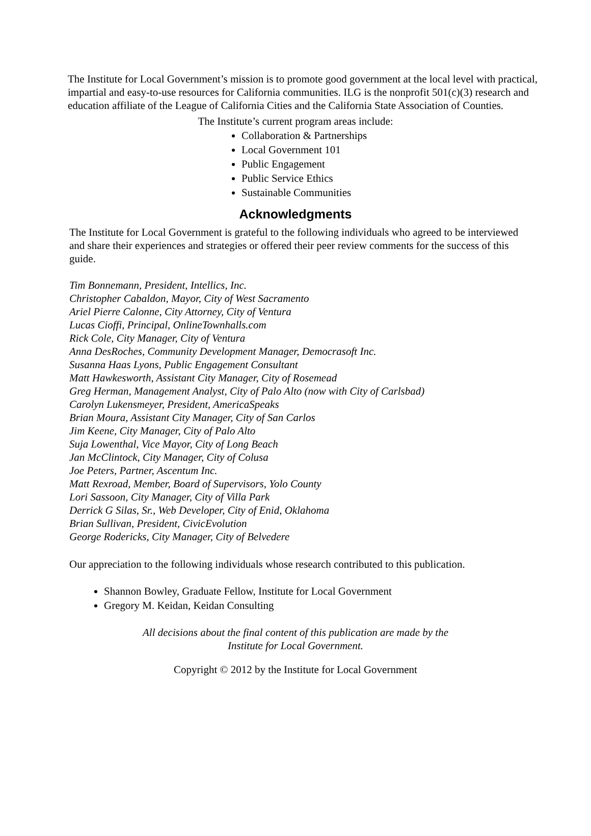The Institute for Local Government’s mission is to promote good government at the local level with practical, impartial and easy-to-use resources for California communities. ILG is the nonprofit 501(c)(3) research and education affiliate of the League of California Cities and the California State Association of Counties.
The Institute’s current program areas include:
Collaboration & Partnerships
Local Government 101
Public Engagement
Public Service Ethics
Sustainable Communities
Acknowledgments
The Institute for Local Government is grateful to the following individuals who agreed to be interviewed and share their experiences and strategies or offered their peer review comments for the success of this guide.
Tim Bonnemann, President, Intellics, Inc.
Christopher Cabaldon, Mayor, City of West Sacramento
Ariel Pierre Calonne, City Attorney, City of Ventura
Lucas Cioffi, Principal, OnlineTownhalls.com
Rick Cole, City Manager, City of Ventura
Anna DesRoches, Community Development Manager, Democrasoft Inc.
Susanna Haas Lyons, Public Engagement Consultant
Matt Hawkesworth, Assistant City Manager, City of Rosemead
Greg Herman, Management Analyst, City of Palo Alto (now with City of Carlsbad)
Carolyn Lukensmeyer, President, AmericaSpeaks
Brian Moura, Assistant City Manager, City of San Carlos
Jim Keene, City Manager, City of Palo Alto
Suja Lowenthal, Vice Mayor, City of Long Beach
Jan McClintock, City Manager, City of Colusa
Joe Peters, Partner, Ascentum Inc.
Matt Rexroad, Member, Board of Supervisors, Yolo County
Lori Sassoon, City Manager, City of Villa Park
Derrick G Silas, Sr., Web Developer, City of Enid, Oklahoma
Brian Sullivan, President, CivicEvolution
George Rodericks, City Manager, City of Belvedere
Our appreciation to the following individuals whose research contributed to this publication.
Shannon Bowley, Graduate Fellow, Institute for Local Government
Gregory M. Keidan, Keidan Consulting
All decisions about the final content of this publication are made by the
Institute for Local Government.
Copyright © 2012 by the Institute for Local Government